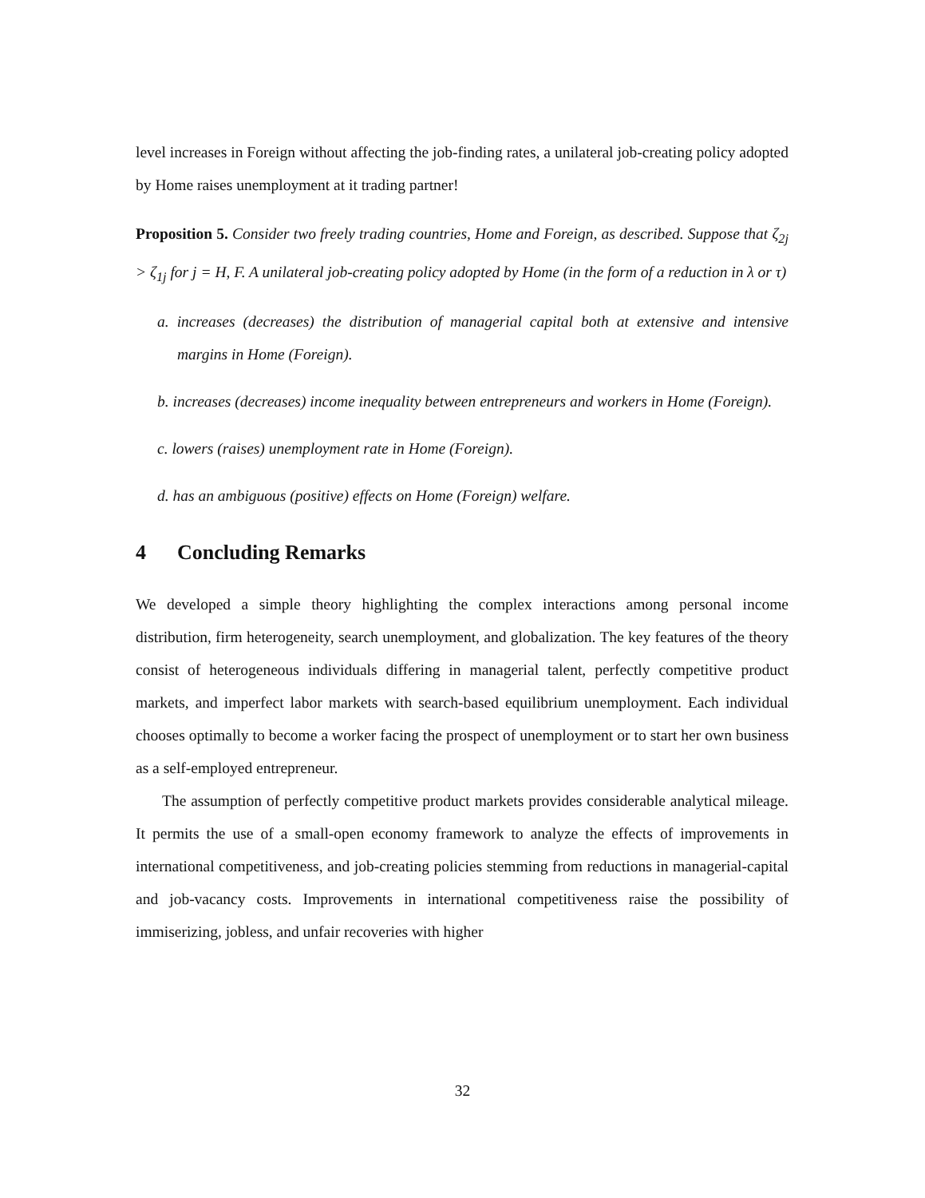level increases in Foreign without affecting the job-finding rates, a unilateral job-creating policy adopted by Home raises unemployment at it trading partner!
Proposition 5. Consider two freely trading countries, Home and Foreign, as described. Suppose that ζ<sub>2j</sub> > ζ<sub>1j</sub> for j = H, F. A unilateral job-creating policy adopted by Home (in the form of a reduction in λ or τ)
a. increases (decreases) the distribution of managerial capital both at extensive and intensive margins in Home (Foreign).
b. increases (decreases) income inequality between entrepreneurs and workers in Home (Foreign).
c. lowers (raises) unemployment rate in Home (Foreign).
d. has an ambiguous (positive) effects on Home (Foreign) welfare.
4 Concluding Remarks
We developed a simple theory highlighting the complex interactions among personal income distribution, firm heterogeneity, search unemployment, and globalization. The key features of the theory consist of heterogeneous individuals differing in managerial talent, perfectly competitive product markets, and imperfect labor markets with search-based equilibrium unemployment. Each individual chooses optimally to become a worker facing the prospect of unemployment or to start her own business as a self-employed entrepreneur.
The assumption of perfectly competitive product markets provides considerable analytical mileage. It permits the use of a small-open economy framework to analyze the effects of improvements in international competitiveness, and job-creating policies stemming from reductions in managerial-capital and job-vacancy costs. Improvements in international competitiveness raise the possibility of immiserizing, jobless, and unfair recoveries with higher
32